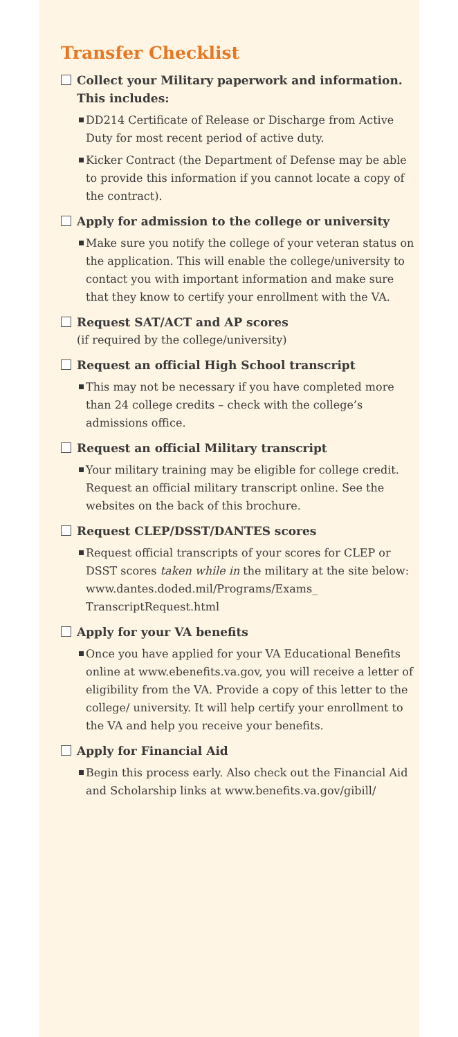Transfer Checklist
Collect your Military paperwork and information. This includes:
DD214 Certificate of Release or Discharge from Active Duty for most recent period of active duty.
Kicker Contract (the Department of Defense may be able to provide this information if you cannot locate a copy of the contract).
Apply for admission to the college or university
Make sure you notify the college of your veteran status on the application. This will enable the college/university to contact you with important information and make sure that they know to certify your enrollment with the VA.
Request SAT/ACT and AP scores
(if required by the college/university)
Request an official High School transcript
This may not be necessary if you have completed more than 24 college credits – check with the college’s admissions office.
Request an official Military transcript
Your military training may be eligible for college credit. Request an official military transcript online. See the websites on the back of this brochure.
Request CLEP/DSST/DANTES scores
Request official transcripts of your scores for CLEP or DSST scores taken while in the military at the site below: www.dantes.doded.mil/Programs/Exams_ TranscriptRequest.html
Apply for your VA benefits
Once you have applied for your VA Educational Benefits online at www.ebenefits.va.gov, you will receive a letter of eligibility from the VA. Provide a copy of this letter to the college/ university. It will help certify your enrollment to the VA and help you receive your benefits.
Apply for Financial Aid
Begin this process early. Also check out the Financial Aid and Scholarship links at www.benefits.va.gov/gibill/